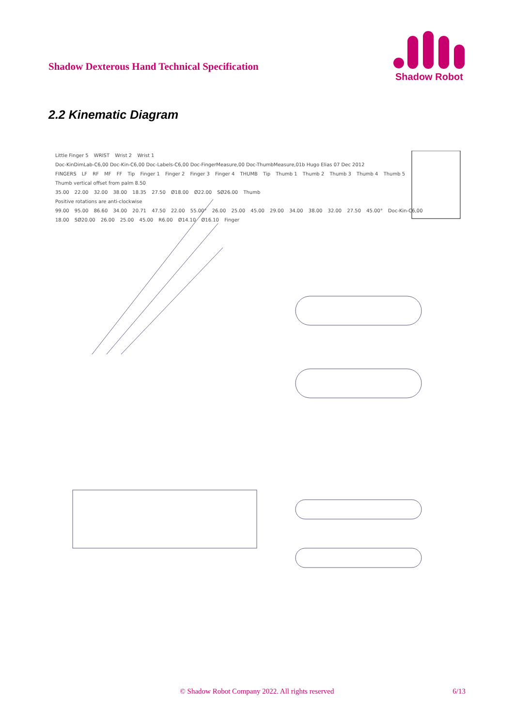Shadow Dexterous Hand Technical Specification
Shadow Robot
2.2 Kinematic Diagram
Little Finger 5 WRIST Wrist 2 Wrist 1 Doc-KinDimLab-C6,00 Doc-Kin-C6,00 Doc-Labels-C6,00 Doc-FingerMeasure,00 Doc-ThumbMeasure,01b Hugo Elias 07 Dec 2012
FINGERS LF RF MF FF Tip Finger 1 Finger 2 Finger 3 Finger 4 THUMB Tip Thumb 1 Thumb 2 Thumb 3 Thumb 4 Thumb 5 Thumb vertical offset from palm 8.50
35.00 22.00 32.00 38.00 18.35 27.50 Ø18.00 Ø22.00 SØ26.00 Thumb
Positive rotations are anti-clockwise
99.00 95.00 86.60 34.00 20.71 47.50 22.00 55.00° 26.00 25.00 45.00 29.00 34.00 38.00 32.00 27.50 45.00° Doc-Kin-C6,00
18.00 SØ20.00 26.00 25.00 45.00 R6.00 Ø14.10 Ø16.10 Finger
© Shadow Robot Company 2022. All rights reserved
6/13